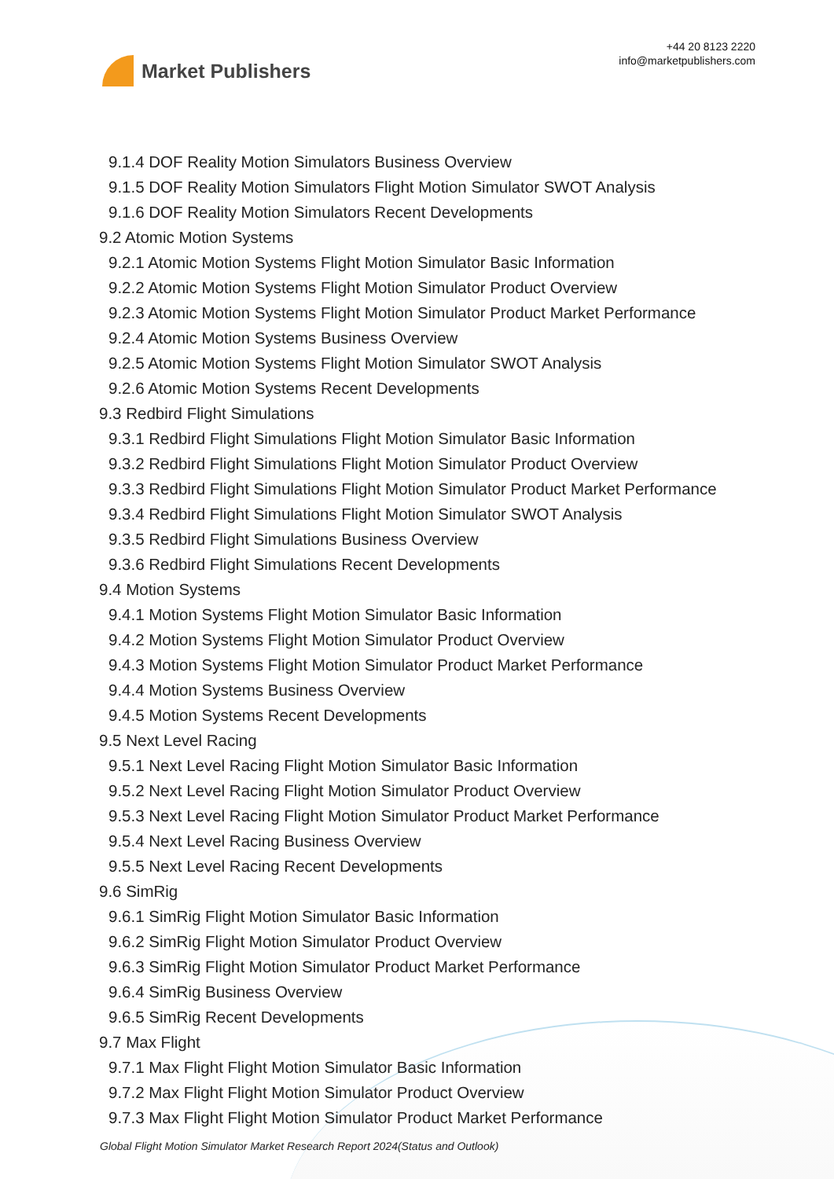Market Publishers
+44 20 8123 2220
info@marketpublishers.com
9.1.4 DOF Reality Motion Simulators Business Overview
9.1.5 DOF Reality Motion Simulators Flight Motion Simulator SWOT Analysis
9.1.6 DOF Reality Motion Simulators Recent Developments
9.2 Atomic Motion Systems
9.2.1 Atomic Motion Systems Flight Motion Simulator Basic Information
9.2.2 Atomic Motion Systems Flight Motion Simulator Product Overview
9.2.3 Atomic Motion Systems Flight Motion Simulator Product Market Performance
9.2.4 Atomic Motion Systems Business Overview
9.2.5 Atomic Motion Systems Flight Motion Simulator SWOT Analysis
9.2.6 Atomic Motion Systems Recent Developments
9.3 Redbird Flight Simulations
9.3.1 Redbird Flight Simulations Flight Motion Simulator Basic Information
9.3.2 Redbird Flight Simulations Flight Motion Simulator Product Overview
9.3.3 Redbird Flight Simulations Flight Motion Simulator Product Market Performance
9.3.4 Redbird Flight Simulations Flight Motion Simulator SWOT Analysis
9.3.5 Redbird Flight Simulations Business Overview
9.3.6 Redbird Flight Simulations Recent Developments
9.4 Motion Systems
9.4.1 Motion Systems Flight Motion Simulator Basic Information
9.4.2 Motion Systems Flight Motion Simulator Product Overview
9.4.3 Motion Systems Flight Motion Simulator Product Market Performance
9.4.4 Motion Systems Business Overview
9.4.5 Motion Systems Recent Developments
9.5 Next Level Racing
9.5.1 Next Level Racing Flight Motion Simulator Basic Information
9.5.2 Next Level Racing Flight Motion Simulator Product Overview
9.5.3 Next Level Racing Flight Motion Simulator Product Market Performance
9.5.4 Next Level Racing Business Overview
9.5.5 Next Level Racing Recent Developments
9.6 SimRig
9.6.1 SimRig Flight Motion Simulator Basic Information
9.6.2 SimRig Flight Motion Simulator Product Overview
9.6.3 SimRig Flight Motion Simulator Product Market Performance
9.6.4 SimRig Business Overview
9.6.5 SimRig Recent Developments
9.7 Max Flight
9.7.1 Max Flight Flight Motion Simulator Basic Information
9.7.2 Max Flight Flight Motion Simulator Product Overview
9.7.3 Max Flight Flight Motion Simulator Product Market Performance
Global Flight Motion Simulator Market Research Report 2024(Status and Outlook)